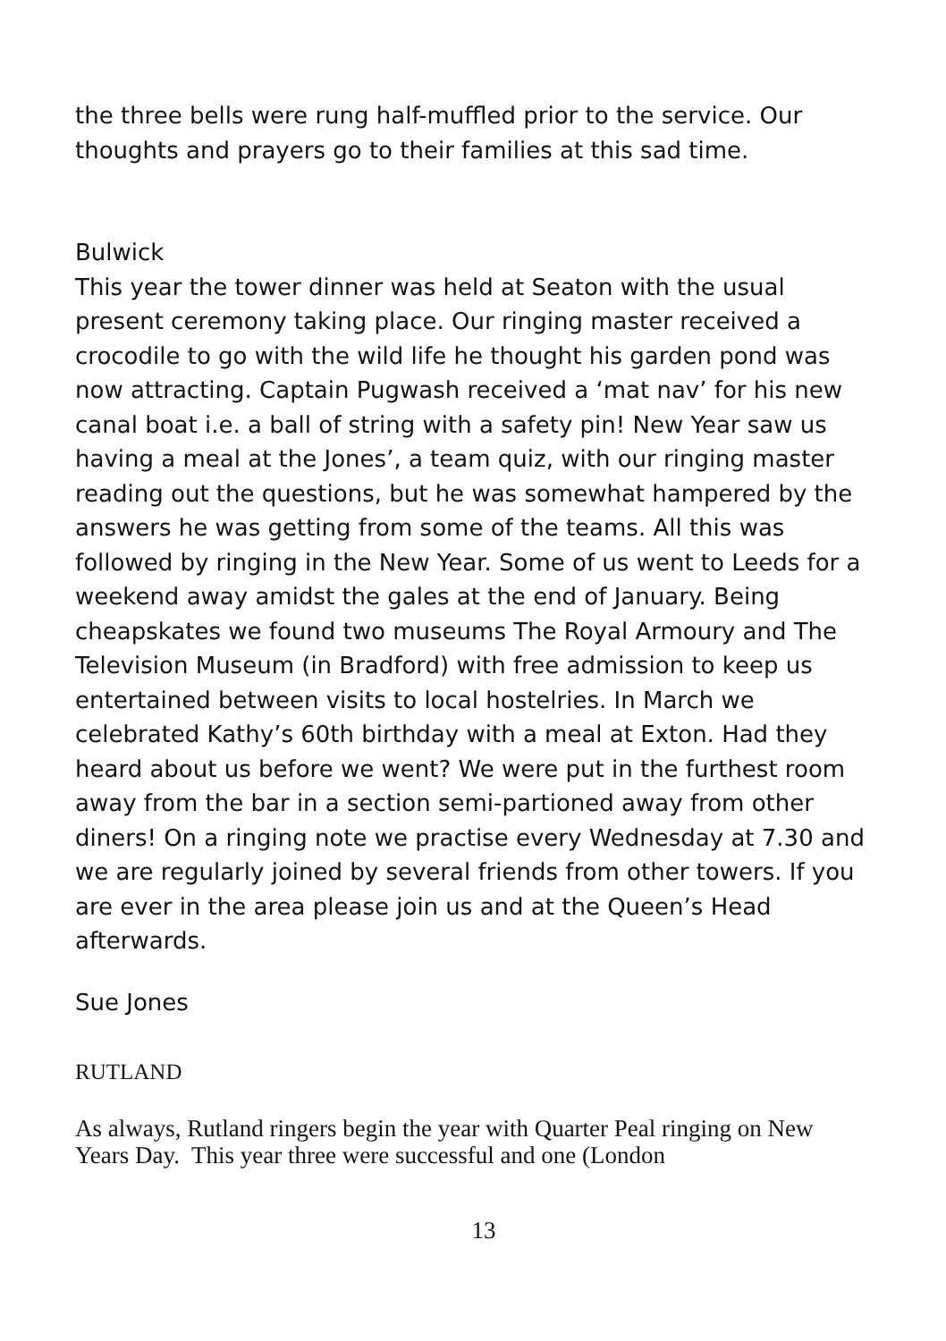the three bells were rung half-muffled prior to the service. Our thoughts and prayers go to their families at this sad time.
Bulwick
This year the tower dinner was held at Seaton with the usual present ceremony taking place. Our ringing master received a crocodile to go with the wild life he thought his garden pond was now attracting. Captain Pugwash received a ‘mat nav’ for his new canal boat i.e. a ball of string with a safety pin! New Year saw us having a meal at the Jones’, a team quiz, with our ringing master reading out the questions, but he was somewhat hampered by the answers he was getting from some of the teams. All this was followed by ringing in the New Year. Some of us went to Leeds for a weekend away amidst the gales at the end of January. Being cheapskates we found two museums The Royal Armoury and The Television Museum (in Bradford) with free admission to keep us entertained between visits to local hostelries. In March we celebrated Kathy’s 60th birthday with a meal at Exton. Had they heard about us before we went? We were put in the furthest room away from the bar in a section semi-partioned away from other diners! On a ringing note we practise every Wednesday at 7.30 and we are regularly joined by several friends from other towers. If you are ever in the area please join us and at the Queen’s Head afterwards.
Sue Jones
RUTLAND
As always, Rutland ringers begin the year with Quarter Peal ringing on New Years Day. This year three were successful and one (London
13